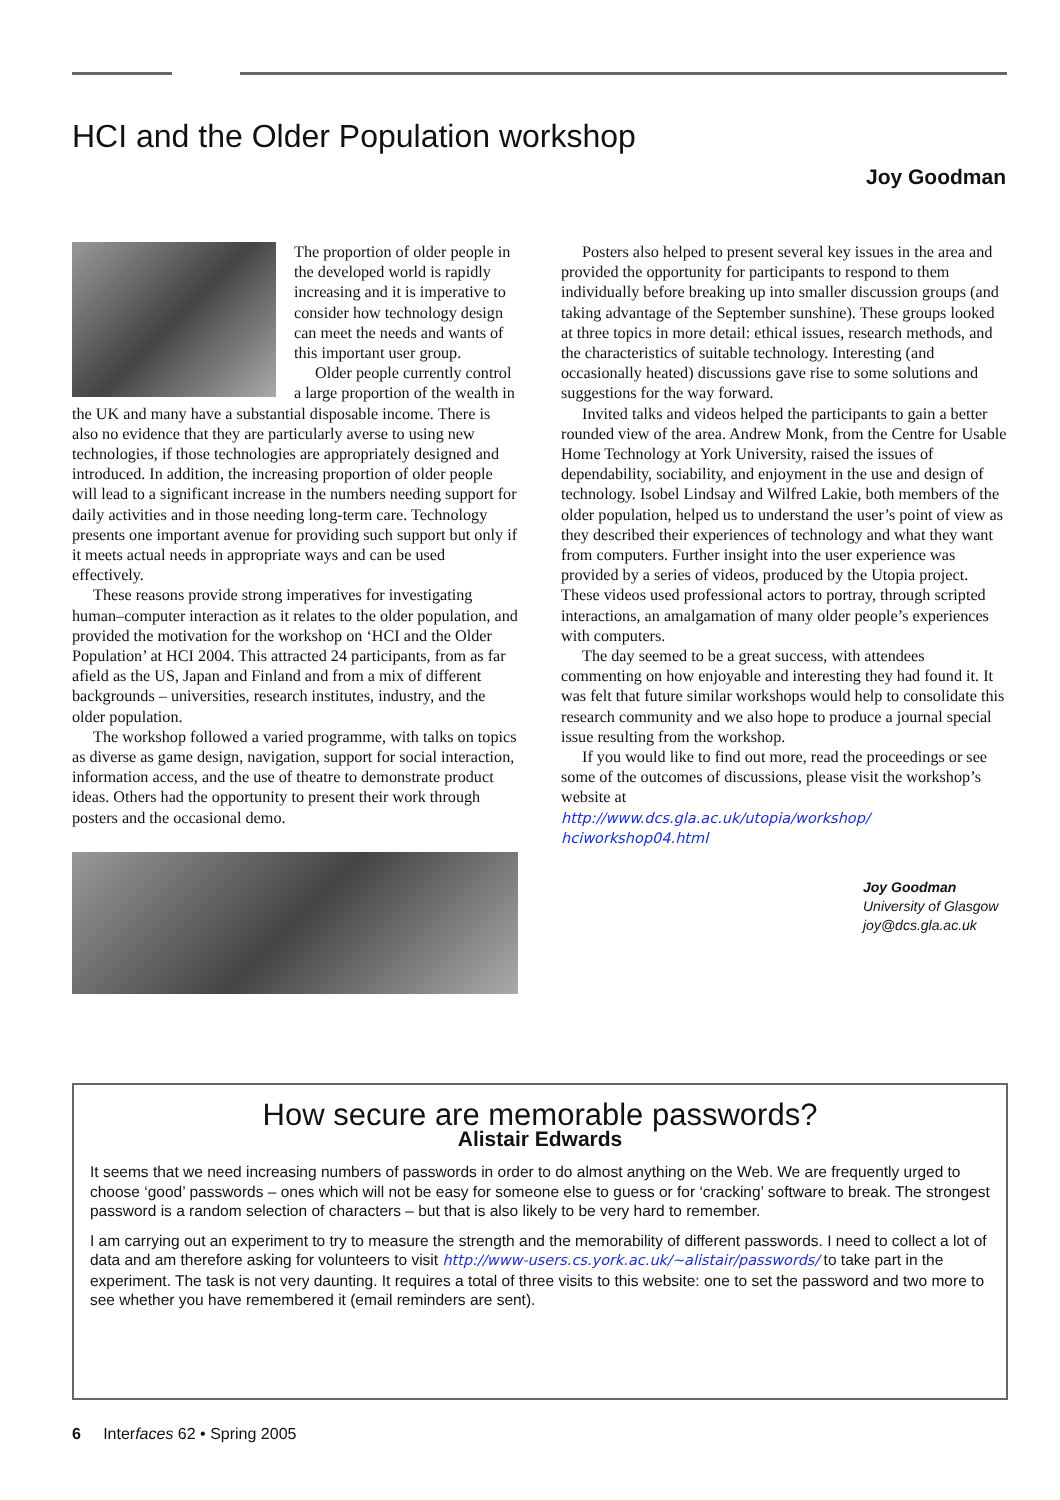HCI and the Older Population workshop
Joy Goodman
The proportion of older people in the developed world is rapidly increasing and it is imperative to consider how technology design can meet the needs and wants of this important user group.
Older people currently control a large proportion of the wealth in the UK and many have a substantial disposable income. There is also no evidence that they are particularly averse to using new technologies, if those technologies are appropriately designed and introduced. In addition, the increasing proportion of older people will lead to a significant increase in the numbers needing support for daily activities and in those needing long-term care. Technology presents one important avenue for providing such support but only if it meets actual needs in appropriate ways and can be used effectively.
These reasons provide strong imperatives for investigating human–computer interaction as it relates to the older population, and provided the motivation for the workshop on ‘HCI and the Older Population’ at HCI 2004. This attracted 24 participants, from as far afield as the US, Japan and Finland and from a mix of different backgrounds – universities, research institutes, industry, and the older population.
The workshop followed a varied programme, with talks on topics as diverse as game design, navigation, support for social interaction, information access, and the use of theatre to demonstrate product ideas. Others had the opportunity to present their work through posters and the occasional demo.
Posters also helped to present several key issues in the area and provided the opportunity for participants to respond to them individually before breaking up into smaller discussion groups (and taking advantage of the September sunshine). These groups looked at three topics in more detail: ethical issues, research methods, and the characteristics of suitable technology. Interesting (and occasionally heated) discussions gave rise to some solutions and suggestions for the way forward.
Invited talks and videos helped the participants to gain a better rounded view of the area. Andrew Monk, from the Centre for Usable Home Technology at York University, raised the issues of dependability, sociability, and enjoyment in the use and design of technology. Isobel Lindsay and Wilfred Lakie, both members of the older population, helped us to understand the user’s point of view as they described their experiences of technology and what they want from computers. Further insight into the user experience was provided by a series of videos, produced by the Utopia project. These videos used professional actors to portray, through scripted interactions, an amalgamation of many older people’s experiences with computers.
The day seemed to be a great success, with attendees commenting on how enjoyable and interesting they had found it. It was felt that future similar workshops would help to consolidate this research community and we also hope to produce a journal special issue resulting from the workshop.
If you would like to find out more, read the proceedings or see some of the outcomes of discussions, please visit the workshop’s website at
http://www.dcs.gla.ac.uk/utopia/workshop/ hciworkshop04.html
Joy Goodman
University of Glasgow
joy@dcs.gla.ac.uk
How secure are memorable passwords?
Alistair Edwards
It seems that we need increasing numbers of passwords in order to do almost anything on the Web. We are frequently urged to choose ‘good’ passwords – ones which will not be easy for someone else to guess or for ‘cracking’ software to break. The strongest password is a random selection of characters – but that is also likely to be very hard to remember.
I am carrying out an experiment to try to measure the strength and the memorability of different passwords. I need to collect a lot of data and am therefore asking for volunteers to visit http://www-users.cs.york.ac.uk/~alistair/passwords/ to take part in the experiment. The task is not very daunting. It requires a total of three visits to this website: one to set the password and two more to see whether you have remembered it (email reminders are sent).
6 Interfaces 62 • Spring 2005